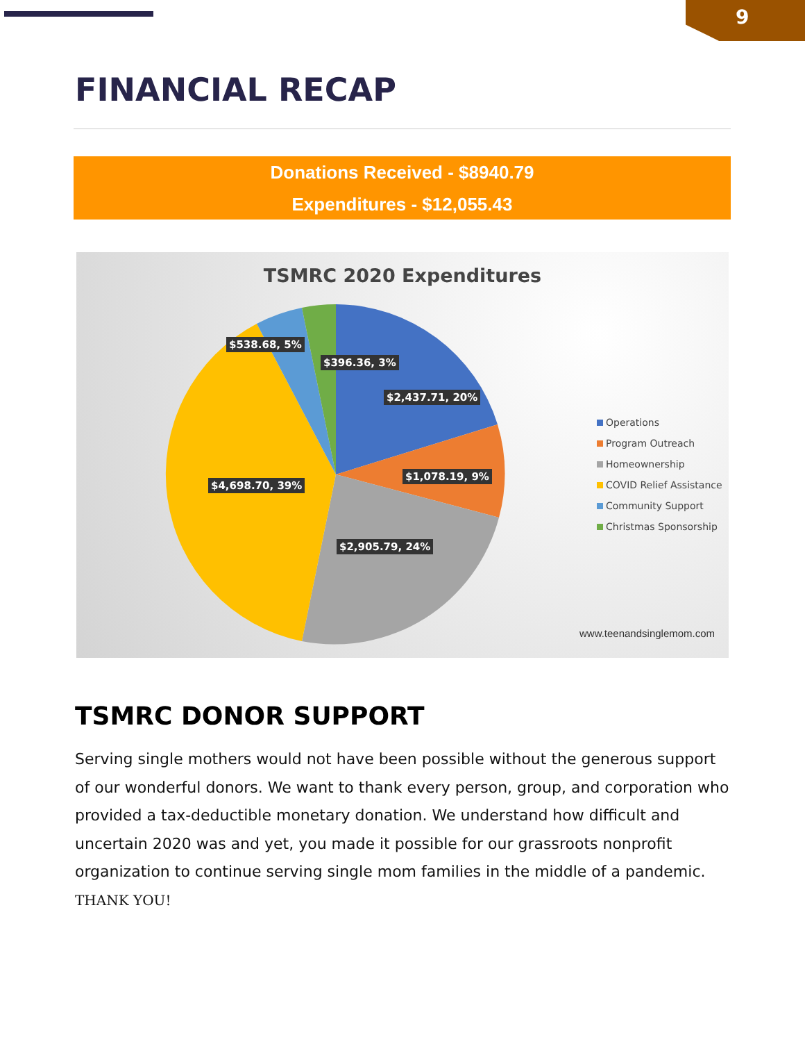9
FINANCIAL RECAP
Donations Received - $8940.79
Expenditures - $12,055.43
TSMRC 2020 Expenditures
$538.68, 5%
$396.36, 3%
$2,437.71, 20%
$1,078.19, 9%
$4,698.70, 39%
$2,905.79, 24%
Operations
Program Outreach
Homeownership
COVID Relief Assistance
Community Support
Christmas Sponsorship
www.teenandsinglemom.com
TSMRC DONOR SUPPORT
Serving single mothers would not have been possible without the generous support of our wonderful donors. We want to thank every person, group, and corporation who provided a tax-deductible monetary donation. We understand how difficult and uncertain 2020 was and yet, you made it possible for our grassroots nonprofit organization to continue serving single mom families in the middle of a pandemic.
THANK YOU!